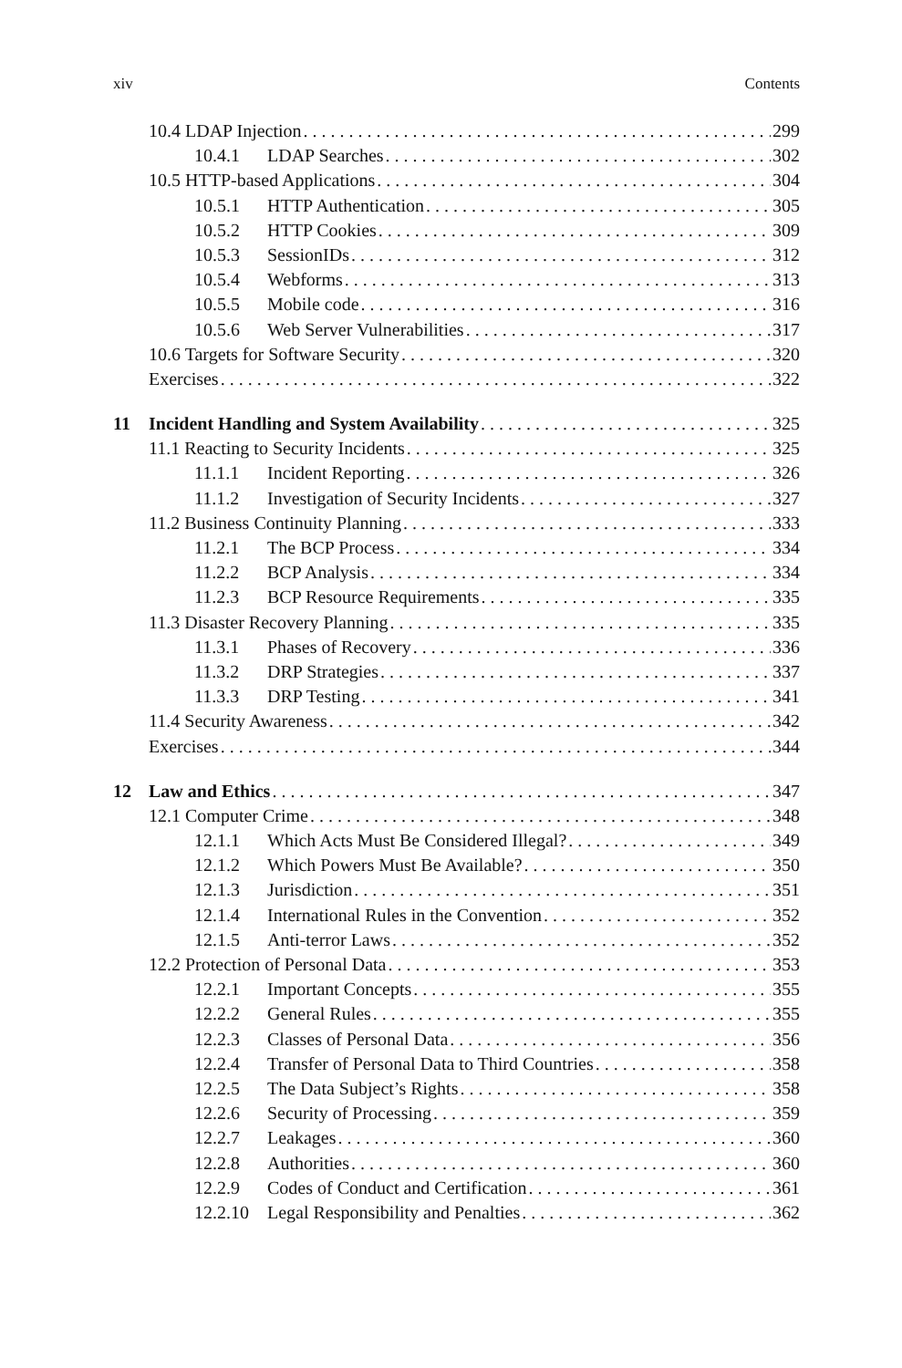xiv Contents
10.4 LDAP Injection 299
10.4.1 LDAP Searches 302
10.5 HTTP-based Applications 304
10.5.1 HTTP Authentication 305
10.5.2 HTTP Cookies 309
10.5.3 SessionIDs 312
10.5.4 Webforms 313
10.5.5 Mobile code 316
10.5.6 Web Server Vulnerabilities 317
10.6 Targets for Software Security 320
Exercises 322
11 Incident Handling and System Availability 325
11.1 Reacting to Security Incidents 325
11.1.1 Incident Reporting 326
11.1.2 Investigation of Security Incidents 327
11.2 Business Continuity Planning 333
11.2.1 The BCP Process 334
11.2.2 BCP Analysis 334
11.2.3 BCP Resource Requirements 335
11.3 Disaster Recovery Planning 335
11.3.1 Phases of Recovery 336
11.3.2 DRP Strategies 337
11.3.3 DRP Testing 341
11.4 Security Awareness 342
Exercises 344
12 Law and Ethics 347
12.1 Computer Crime 348
12.1.1 Which Acts Must Be Considered Illegal? 349
12.1.2 Which Powers Must Be Available? 350
12.1.3 Jurisdiction 351
12.1.4 International Rules in the Convention 352
12.1.5 Anti-terror Laws 352
12.2 Protection of Personal Data 353
12.2.1 Important Concepts 355
12.2.2 General Rules 355
12.2.3 Classes of Personal Data 356
12.2.4 Transfer of Personal Data to Third Countries 358
12.2.5 The Data Subject’s Rights 358
12.2.6 Security of Processing 359
12.2.7 Leakages 360
12.2.8 Authorities 360
12.2.9 Codes of Conduct and Certification 361
12.2.10 Legal Responsibility and Penalties 362